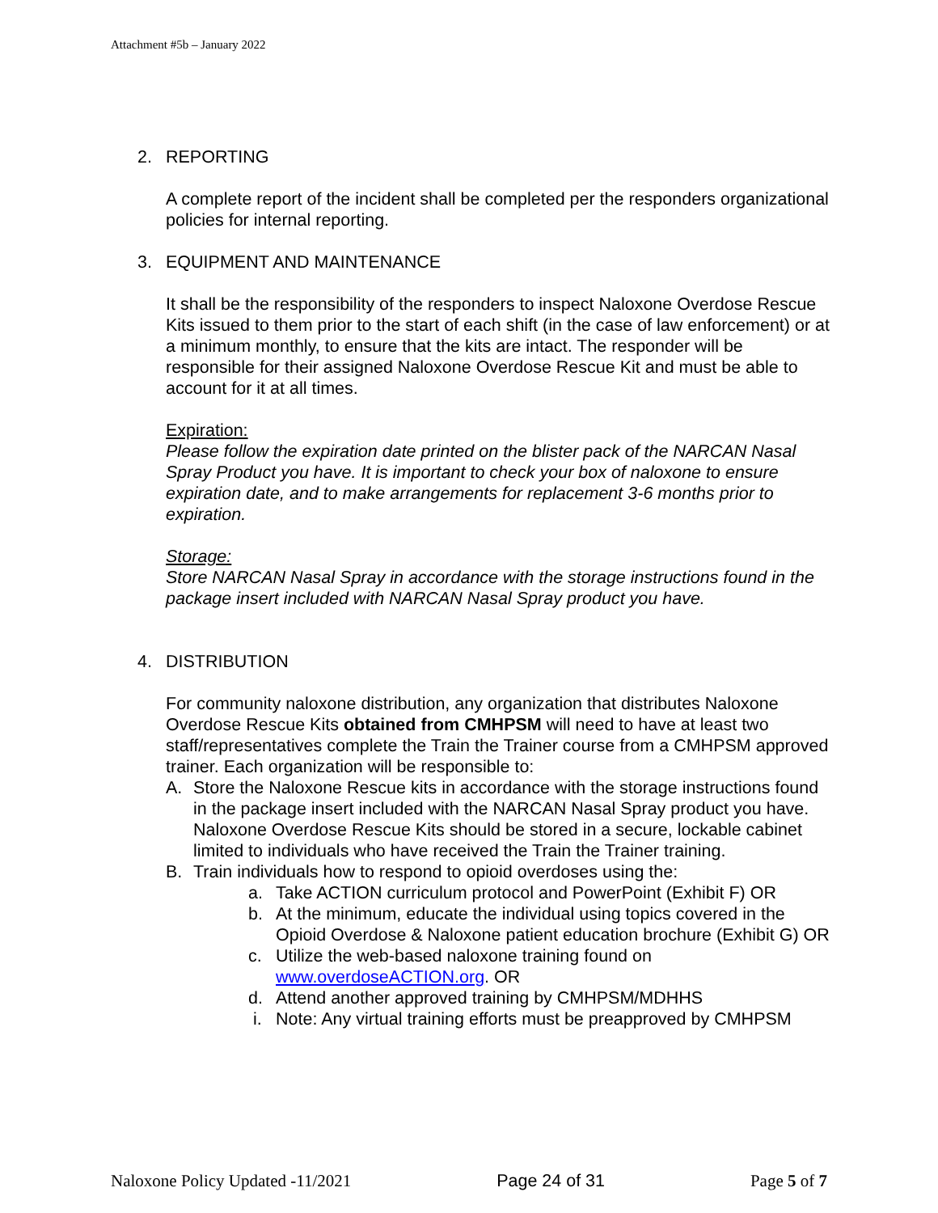Attachment #5b – January 2022
2. REPORTING
A complete report of the incident shall be completed per the responders organizational policies for internal reporting.
3. EQUIPMENT AND MAINTENANCE
It shall be the responsibility of the responders to inspect Naloxone Overdose Rescue Kits issued to them prior to the start of each shift (in the case of law enforcement) or at a minimum monthly, to ensure that the kits are intact. The responder will be responsible for their assigned Naloxone Overdose Rescue Kit and must be able to account for it at all times.
Expiration:
Please follow the expiration date printed on the blister pack of the NARCAN Nasal Spray Product you have. It is important to check your box of naloxone to ensure expiration date, and to make arrangements for replacement 3-6 months prior to expiration.
Storage:
Store NARCAN Nasal Spray in accordance with the storage instructions found in the package insert included with NARCAN Nasal Spray product you have.
4. DISTRIBUTION
For community naloxone distribution, any organization that distributes Naloxone Overdose Rescue Kits obtained from CMHPSM will need to have at least two staff/representatives complete the Train the Trainer course from a CMHPSM approved trainer. Each organization will be responsible to:
A. Store the Naloxone Rescue kits in accordance with the storage instructions found in the package insert included with the NARCAN Nasal Spray product you have. Naloxone Overdose Rescue Kits should be stored in a secure, lockable cabinet limited to individuals who have received the Train the Trainer training.
B. Train individuals how to respond to opioid overdoses using the:
a. Take ACTION curriculum protocol and PowerPoint (Exhibit F) OR
b. At the minimum, educate the individual using topics covered in the Opioid Overdose & Naloxone patient education brochure (Exhibit G) OR
c. Utilize the web-based naloxone training found on www.overdoseACTION.org. OR
d. Attend another approved training by CMHPSM/MDHHS
i. Note: Any virtual training efforts must be preapproved by CMHPSM
Naloxone Policy Updated -11/2021 Page 24 of 31 Page 5 of 7